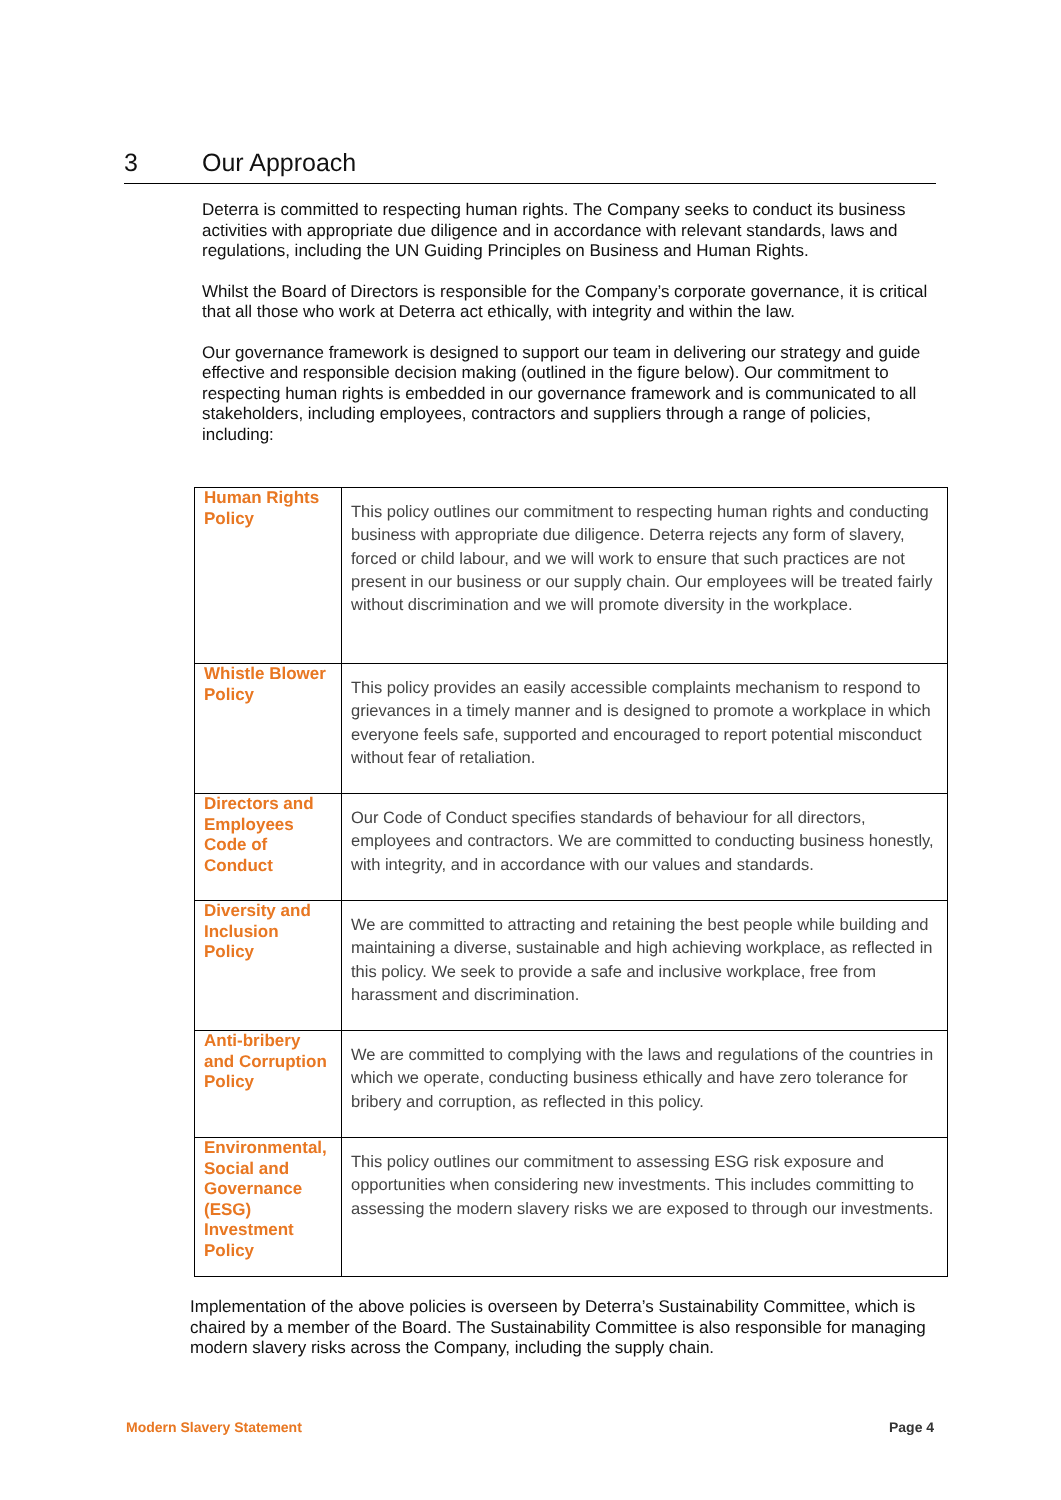3 Our Approach
Deterra is committed to respecting human rights. The Company seeks to conduct its business activities with appropriate due diligence and in accordance with relevant standards, laws and regulations, including the UN Guiding Principles on Business and Human Rights.
Whilst the Board of Directors is responsible for the Company’s corporate governance, it is critical that all those who work at Deterra act ethically, with integrity and within the law.
Our governance framework is designed to support our team in delivering our strategy and guide effective and responsible decision making (outlined in the figure below). Our commitment to respecting human rights is embedded in our governance framework and is communicated to all stakeholders, including employees, contractors and suppliers through a range of policies, including:
| Human Rights Policy | This policy outlines our commitment to respecting human rights and conducting business with appropriate due diligence. Deterra rejects any form of slavery, forced or child labour, and we will work to ensure that such practices are not present in our business or our supply chain. Our employees will be treated fairly without discrimination and we will promote diversity in the workplace. |
| Whistle Blower Policy | This policy provides an easily accessible complaints mechanism to respond to grievances in a timely manner and is designed to promote a workplace in which everyone feels safe, supported and encouraged to report potential misconduct without fear of retaliation. |
| Directors and Employees Code of Conduct | Our Code of Conduct specifies standards of behaviour for all directors, employees and contractors. We are committed to conducting business honestly, with integrity, and in accordance with our values and standards. |
| Diversity and Inclusion Policy | We are committed to attracting and retaining the best people while building and maintaining a diverse, sustainable and high achieving workplace, as reflected in this policy. We seek to provide a safe and inclusive workplace, free from harassment and discrimination. |
| Anti-bribery and Corruption Policy | We are committed to complying with the laws and regulations of the countries in which we operate, conducting business ethically and have zero tolerance for bribery and corruption, as reflected in this policy. |
| Environmental, Social and Governance (ESG) Investment Policy | This policy outlines our commitment to assessing ESG risk exposure and opportunities when considering new investments. This includes committing to assessing the modern slavery risks we are exposed to through our investments. |
Implementation of the above policies is overseen by Deterra’s Sustainability Committee, which is chaired by a member of the Board. The Sustainability Committee is also responsible for managing modern slavery risks across the Company, including the supply chain.
Modern Slavery Statement Page 4